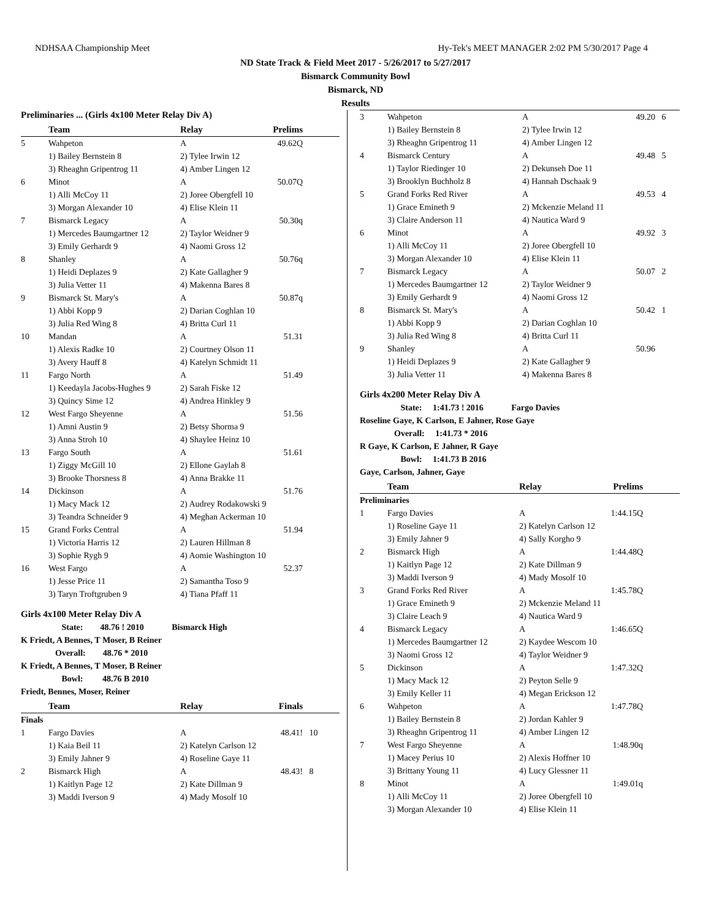NDHSAA Championship Meet Hy-Tek's MEET MANAGER 2:02 PM 5/30/2017 Page 4
ND State Track & Field Meet 2017 - 5/26/2017 to 5/27/2017
Bismarck Community Bowl
Bismarck, ND
Results
Preliminaries ... (Girls 4x100 Meter Relay Div A)
| | Team | Relay | Prelims | |
| --- | --- | --- | --- | --- |
| 5 | Wahpeton | A | 49.62Q | |
| | 1) Bailey Bernstein 8 | 2) Tylee Irwin 12 | | |
| | 3) Rheaghn Gripentrog 11 | 4) Amber Lingen 12 | | |
| 6 | Minot | A | 50.07Q | |
| | 1) Alli McCoy 11 | 2) Joree Obergfell 10 | | |
| | 3) Morgan Alexander 10 | 4) Elise Klein 11 | | |
| 7 | Bismarck Legacy | A | 50.30q | |
| | 1) Mercedes Baumgartner 12 | 2) Taylor Weidner 9 | | |
| | 3) Emily Gerhardt 9 | 4) Naomi Gross 12 | | |
| 8 | Shanley | A | 50.76q | |
| | 1) Heidi Deplazes 9 | 2) Kate Gallagher 9 | | |
| | 3) Julia Vetter 11 | 4) Makenna Bares 8 | | |
| 9 | Bismarck St. Mary's | A | 50.87q | |
| | 1) Abbi Kopp 9 | 2) Darian Coghlan 10 | | |
| | 3) Julia Red Wing 8 | 4) Britta Curl 11 | | |
| 10 | Mandan | A | 51.31 | |
| | 1) Alexis Radke 10 | 2) Courtney Olson 11 | | |
| | 3) Avery Hauff 8 | 4) Katelyn Schmidt 11 | | |
| 11 | Fargo North | A | 51.49 | |
| | 1) Keedayla Jacobs-Hughes 9 | 2) Sarah Fiske 12 | | |
| | 3) Quincy Sime 12 | 4) Andrea Hinkley 9 | | |
| 12 | West Fargo Sheyenne | A | 51.56 | |
| | 1) Amni Austin 9 | 2) Betsy Shorma 9 | | |
| | 3) Anna Stroh 10 | 4) Shaylee Heinz 10 | | |
| 13 | Fargo South | A | 51.61 | |
| | 1) Ziggy McGill 10 | 2) Ellone Gaylah 8 | | |
| | 3) Brooke Thorsness 8 | 4) Anna Brakke 11 | | |
| 14 | Dickinson | A | 51.76 | |
| | 1) Macy Mack 12 | 2) Audrey Rodakowski 9 | | |
| | 3) Teandra Schneider 9 | 4) Meghan Ackerman 10 | | |
| 15 | Grand Forks Central | A | 51.94 | |
| | 1) Victoria Harris 12 | 2) Lauren Hillman 8 | | |
| | 3) Sophie Rygh 9 | 4) Aomie Washington 10 | | |
| 16 | West Fargo | A | 52.37 | |
| | 1) Jesse Price 11 | 2) Samantha Toso 9 | | |
| | 3) Taryn Troftgruben 9 | 4) Tiana Pfaff 11 | | |
Girls 4x100 Meter Relay Div A
State: 48.76 ! 2010 Bismarck High
K Friedt, A Bennes, T Moser, B Reiner
Overall: 48.76 * 2010
K Friedt, A Bennes, T Moser, B Reiner
Bowl: 48.76 B 2010
Friedt, Bennes, Moser, Reiner
| | Team | Relay | Finals | |
| --- | --- | --- | --- | --- |
| Finals | | | | |
| 1 | Fargo Davies | A | 48.41! | 10 |
| | 1) Kaia Beil 11 | 2) Katelyn Carlson 12 | | |
| | 3) Emily Jahner 9 | 4) Roseline Gaye 11 | | |
| 2 | Bismarck High | A | 48.43! | 8 |
| | 1) Kaitlyn Page 12 | 2) Kate Dillman 9 | | |
| | 3) Maddi Iverson 9 | 4) Mady Mosolf 10 | | |
| 3 | Wahpeton | A | 49.20 | 6 |
| | 1) Bailey Bernstein 8 | 2) Tylee Irwin 12 | | |
| | 3) Rheaghn Gripentrog 11 | 4) Amber Lingen 12 | | |
| 4 | Bismarck Century | A | 49.48 | 5 |
| | 1) Taylor Riedinger 10 | 2) Dekunseh Doe 11 | | |
| | 3) Brooklyn Buchholz 8 | 4) Hannah Dschaak 9 | | |
| 5 | Grand Forks Red River | A | 49.53 | 4 |
| | 1) Grace Emineth 9 | 2) Mckenzie Meland 11 | | |
| | 3) Claire Anderson 11 | 4) Nautica Ward 9 | | |
| 6 | Minot | A | 49.92 | 3 |
| | 1) Alli McCoy 11 | 2) Joree Obergfell 10 | | |
| | 3) Morgan Alexander 10 | 4) Elise Klein 11 | | |
| 7 | Bismarck Legacy | A | 50.07 | 2 |
| | 1) Mercedes Baumgartner 12 | 2) Taylor Weidner 9 | | |
| | 3) Emily Gerhardt 9 | 4) Naomi Gross 12 | | |
| 8 | Bismarck St. Mary's | A | 50.42 | 1 |
| | 1) Abbi Kopp 9 | 2) Darian Coghlan 10 | | |
| | 3) Julia Red Wing 8 | 4) Britta Curl 11 | | |
| 9 | Shanley | A | 50.96 | |
| | 1) Heidi Deplazes 9 | 2) Kate Gallagher 9 | | |
| | 3) Julia Vetter 11 | 4) Makenna Bares 8 | | |
Girls 4x200 Meter Relay Div A
State: 1:41.73 ! 2016 Fargo Davies
Roseline Gaye, K Carlson, E Jahner, Rose Gaye
Overall: 1:41.73 * 2016
R Gaye, K Carlson, E Jahner, R Gaye
Bowl: 1:41.73 B 2016
Gaye, Carlson, Jahner, Gaye
| | Team | Relay | Prelims | |
| --- | --- | --- | --- | --- |
| Preliminaries | | | | |
| 1 | Fargo Davies | A | 1:44.15Q | |
| | 1) Roseline Gaye 11 | 2) Katelyn Carlson 12 | | |
| | 3) Emily Jahner 9 | 4) Sally Korgho 9 | | |
| 2 | Bismarck High | A | 1:44.48Q | |
| | 1) Kaitlyn Page 12 | 2) Kate Dillman 9 | | |
| | 3) Maddi Iverson 9 | 4) Mady Mosolf 10 | | |
| 3 | Grand Forks Red River | A | 1:45.78Q | |
| | 1) Grace Emineth 9 | 2) Mckenzie Meland 11 | | |
| | 3) Claire Leach 9 | 4) Nautica Ward 9 | | |
| 4 | Bismarck Legacy | A | 1:46.65Q | |
| | 1) Mercedes Baumgartner 12 | 2) Kaydee Wescom 10 | | |
| | 3) Naomi Gross 12 | 4) Taylor Weidner 9 | | |
| 5 | Dickinson | A | 1:47.32Q | |
| | 1) Macy Mack 12 | 2) Peyton Selle 9 | | |
| | 3) Emily Keller 11 | 4) Megan Erickson 12 | | |
| 6 | Wahpeton | A | 1:47.78Q | |
| | 1) Bailey Bernstein 8 | 2) Jordan Kahler 9 | | |
| | 3) Rheaghn Gripentrog 11 | 4) Amber Lingen 12 | | |
| 7 | West Fargo Sheyenne | A | 1:48.90q | |
| | 1) Macey Perius 10 | 2) Alexis Hoffner 10 | | |
| | 3) Brittany Young 11 | 4) Lucy Glessner 11 | | |
| 8 | Minot | A | 1:49.01q | |
| | 1) Alli McCoy 11 | 2) Joree Obergfell 10 | | |
| | 3) Morgan Alexander 10 | 4) Elise Klein 11 | | |